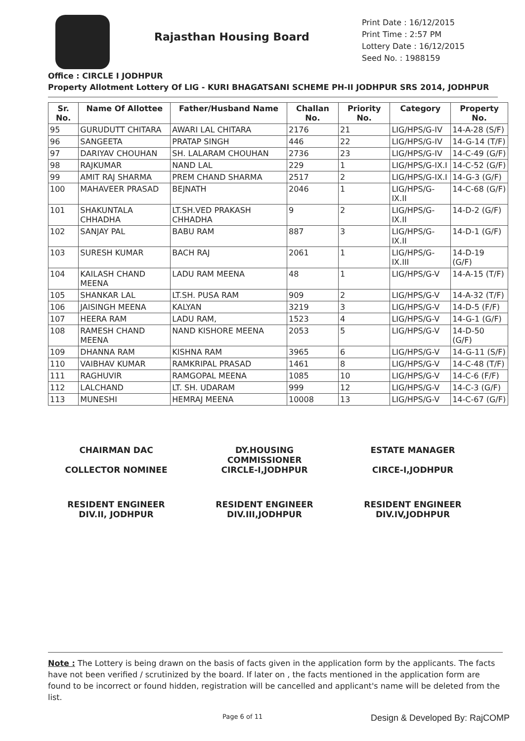Rajasthan Housing Board
Print Date : 16/12/2015
Print Time : 2:57 PM
Lottery Date : 16/12/2015
Seed No. : 1988159
Office : CIRCLE I JODHPUR
Property Allotment Lottery Of LIG - KURI BHAGATSANI SCHEME PH-II JODHPUR SRS 2014, JODHPUR
| Sr. No. | Name Of Allottee | Father/Husband Name | Challan No. | Priority No. | Category | Property No. |
| --- | --- | --- | --- | --- | --- | --- |
| 95 | GURUDUTT CHITARA | AWARI LAL CHITARA | 2176 | 21 | LIG/HPS/G-IV | 14-A-28 (S/F) |
| 96 | SANGEETA | PRATAP SINGH | 446 | 22 | LIG/HPS/G-IV | 14-G-14 (T/F) |
| 97 | DARIYAV CHOUHAN | SH. LALARAM CHOUHAN | 2736 | 23 | LIG/HPS/G-IV | 14-C-49 (G/F) |
| 98 | RAJKUMAR | NAND LAL | 229 | 1 | LIG/HPS/G-IX.I | 14-C-52 (G/F) |
| 99 | AMIT RAJ SHARMA | PREM CHAND SHARMA | 2517 | 2 | LIG/HPS/G-IX.I | 14-G-3 (G/F) |
| 100 | MAHAVEER PRASAD | BEJNATH | 2046 | 1 | LIG/HPS/G-IX.II | 14-C-68 (G/F) |
| 101 | SHAKUNTALA CHHADHA | LT.SH.VED PRAKASH CHHADHA | 9 | 2 | LIG/HPS/G-IX.II | 14-D-2 (G/F) |
| 102 | SANJAY PAL | BABU RAM | 887 | 3 | LIG/HPS/G-IX.II | 14-D-1 (G/F) |
| 103 | SURESH KUMAR | BACH RAJ | 2061 | 1 | LIG/HPS/G-IX.III | 14-D-19 (G/F) |
| 104 | KAILASH CHAND MEENA | LADU RAM MEENA | 48 | 1 | LIG/HPS/G-V | 14-A-15 (T/F) |
| 105 | SHANKAR LAL | LT.SH. PUSA RAM | 909 | 2 | LIG/HPS/G-V | 14-A-32 (T/F) |
| 106 | JAISINGH MEENA | KALYAN | 3219 | 3 | LIG/HPS/G-V | 14-D-5 (F/F) |
| 107 | HEERA RAM | LADU RAM, | 1523 | 4 | LIG/HPS/G-V | 14-G-1 (G/F) |
| 108 | RAMESH CHAND MEENA | NAND KISHORE MEENA | 2053 | 5 | LIG/HPS/G-V | 14-D-50 (G/F) |
| 109 | DHANNA RAM | KISHNA RAM | 3965 | 6 | LIG/HPS/G-V | 14-G-11 (S/F) |
| 110 | VAIBHAV KUMAR | RAMKRIPAL PRASAD | 1461 | 8 | LIG/HPS/G-V | 14-C-48 (T/F) |
| 111 | RAGHUVIR | RAMGOPAL MEENA | 1085 | 10 | LIG/HPS/G-V | 14-C-6 (F/F) |
| 112 | LALCHAND | LT. SH. UDARAM | 999 | 12 | LIG/HPS/G-V | 14-C-3 (G/F) |
| 113 | MUNESHI | HEMRAJ MEENA | 10008 | 13 | LIG/HPS/G-V | 14-C-67 (G/F) |
CHAIRMAN DAC
COLLECTOR NOMINEE
DY.HOUSING COMMISSIONER
CIRCLE-I,JODHPUR
ESTATE MANAGER
CIRCE-I,JODHPUR
RESIDENT ENGINEER
DIV.II, JODHPUR
RESIDENT ENGINEER
DIV.III,JODHPUR
RESIDENT ENGINEER
DIV.IV,JODHPUR
Note : The Lottery is being drawn on the basis of facts given in the application form by the applicants. The facts have not been verified / scrutinized by the board. If later on , the facts mentioned in the application form are found to be incorrect or found hidden, registration will be cancelled and applicant's name will be deleted from the list.
Page 6 of 11 Design & Developed By: RajCOMP